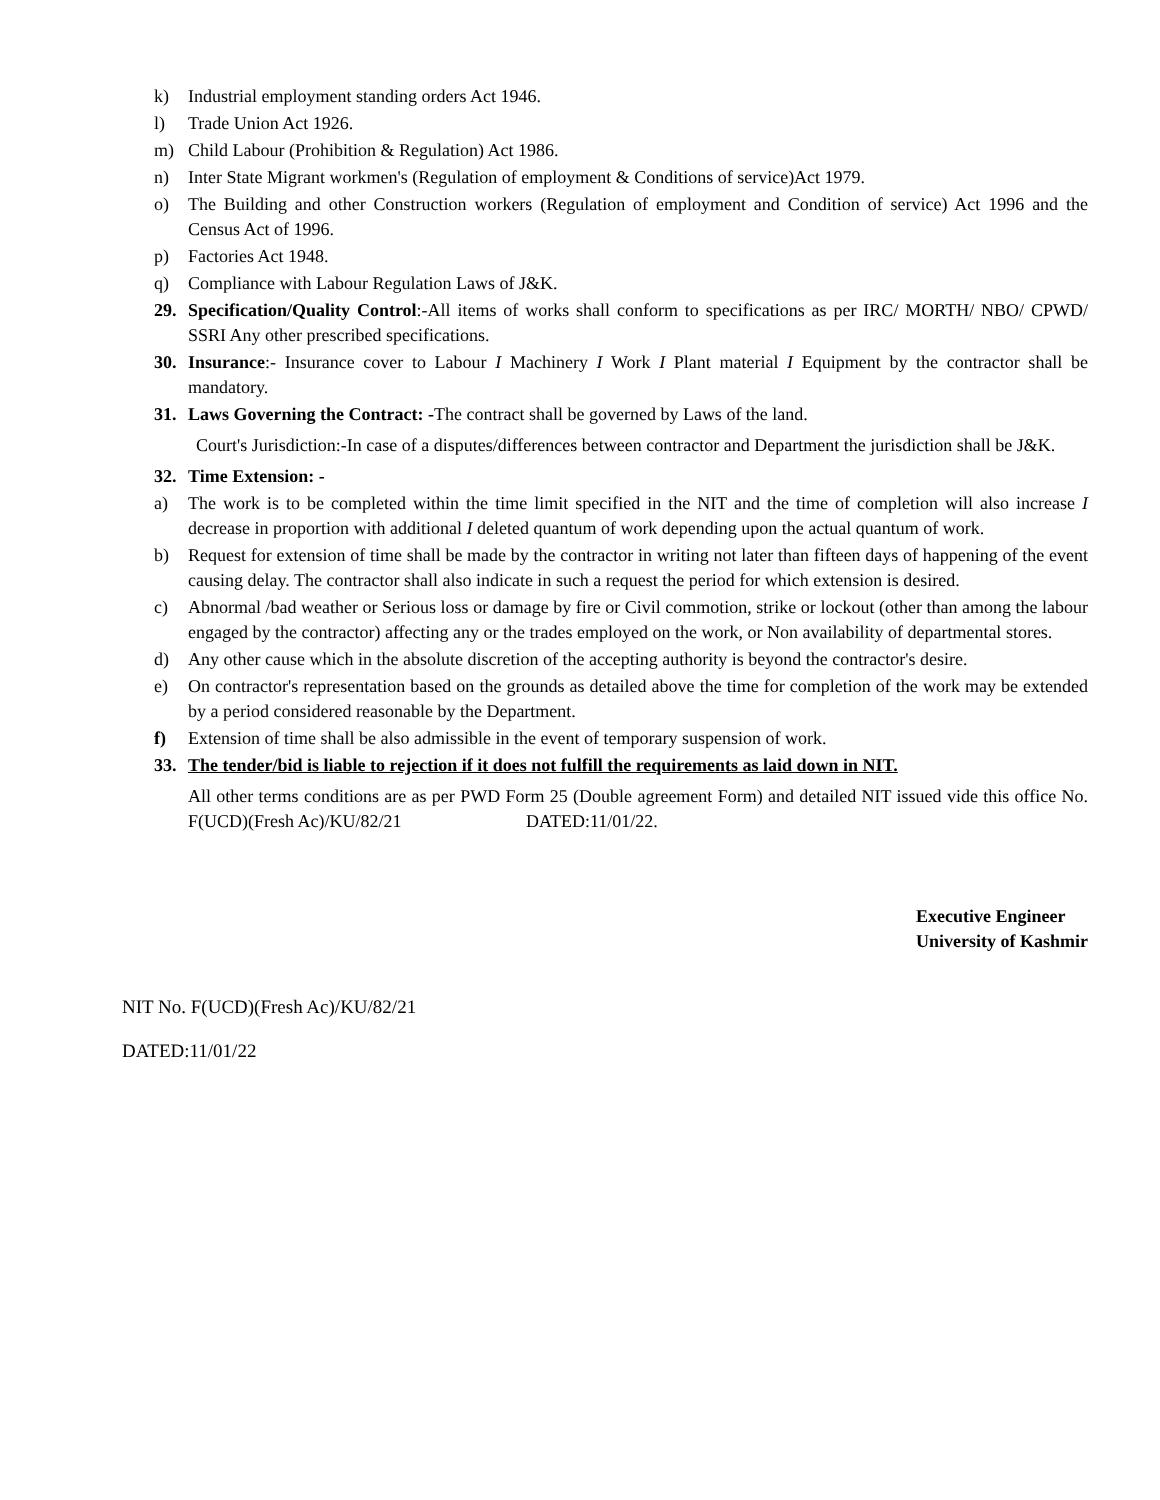k) Industrial employment standing orders Act 1946.
l) Trade Union Act 1926.
m) Child Labour (Prohibition & Regulation) Act 1986.
n) Inter State Migrant workmen's (Regulation of employment & Conditions of service)Act 1979.
o) The Building and other Construction workers (Regulation of employment and Condition of service) Act 1996 and the Census Act of 1996.
p) Factories Act 1948.
q) Compliance with Labour Regulation Laws of J&K.
29. Specification/Quality Control:-All items of works shall conform to specifications as per IRC/ MORTH/ NBO/ CPWD/ SSRI Any other prescribed specifications.
30. Insurance:- Insurance cover to Labour I Machinery I Work I Plant material I Equipment by the contractor shall be mandatory.
31. Laws Governing the Contract: -The contract shall be governed by Laws of the land.
Court's Jurisdiction:-In case of a disputes/differences between contractor and Department the jurisdiction shall be J&K.
32. Time Extension: -
a) The work is to be completed within the time limit specified in the NIT and the time of completion will also increase I decrease in proportion with additional I deleted quantum of work depending upon the actual quantum of work.
b) Request for extension of time shall be made by the contractor in writing not later than fifteen days of happening of the event causing delay. The contractor shall also indicate in such a request the period for which extension is desired.
c) Abnormal /bad weather or Serious loss or damage by fire or Civil commotion, strike or lockout (other than among the labour engaged by the contractor) affecting any or the trades employed on the work, or Non availability of departmental stores.
d) Any other cause which in the absolute discretion of the accepting authority is beyond the contractor's desire.
e) On contractor's representation based on the grounds as detailed above the time for completion of the work may be extended by a period considered reasonable by the Department.
f) Extension of time shall be also admissible in the event of temporary suspension of work.
33. The tender/bid is liable to rejection if it does not fulfill the requirements as laid down in NIT.
All other terms conditions are as per PWD Form 25 (Double agreement Form) and detailed NIT issued vide this office No. F(UCD)(Fresh Ac)/KU/82/21 DATED:11/01/22.
Executive Engineer
University of Kashmir
NIT No. F(UCD)(Fresh Ac)/KU/82/21
DATED:11/01/22